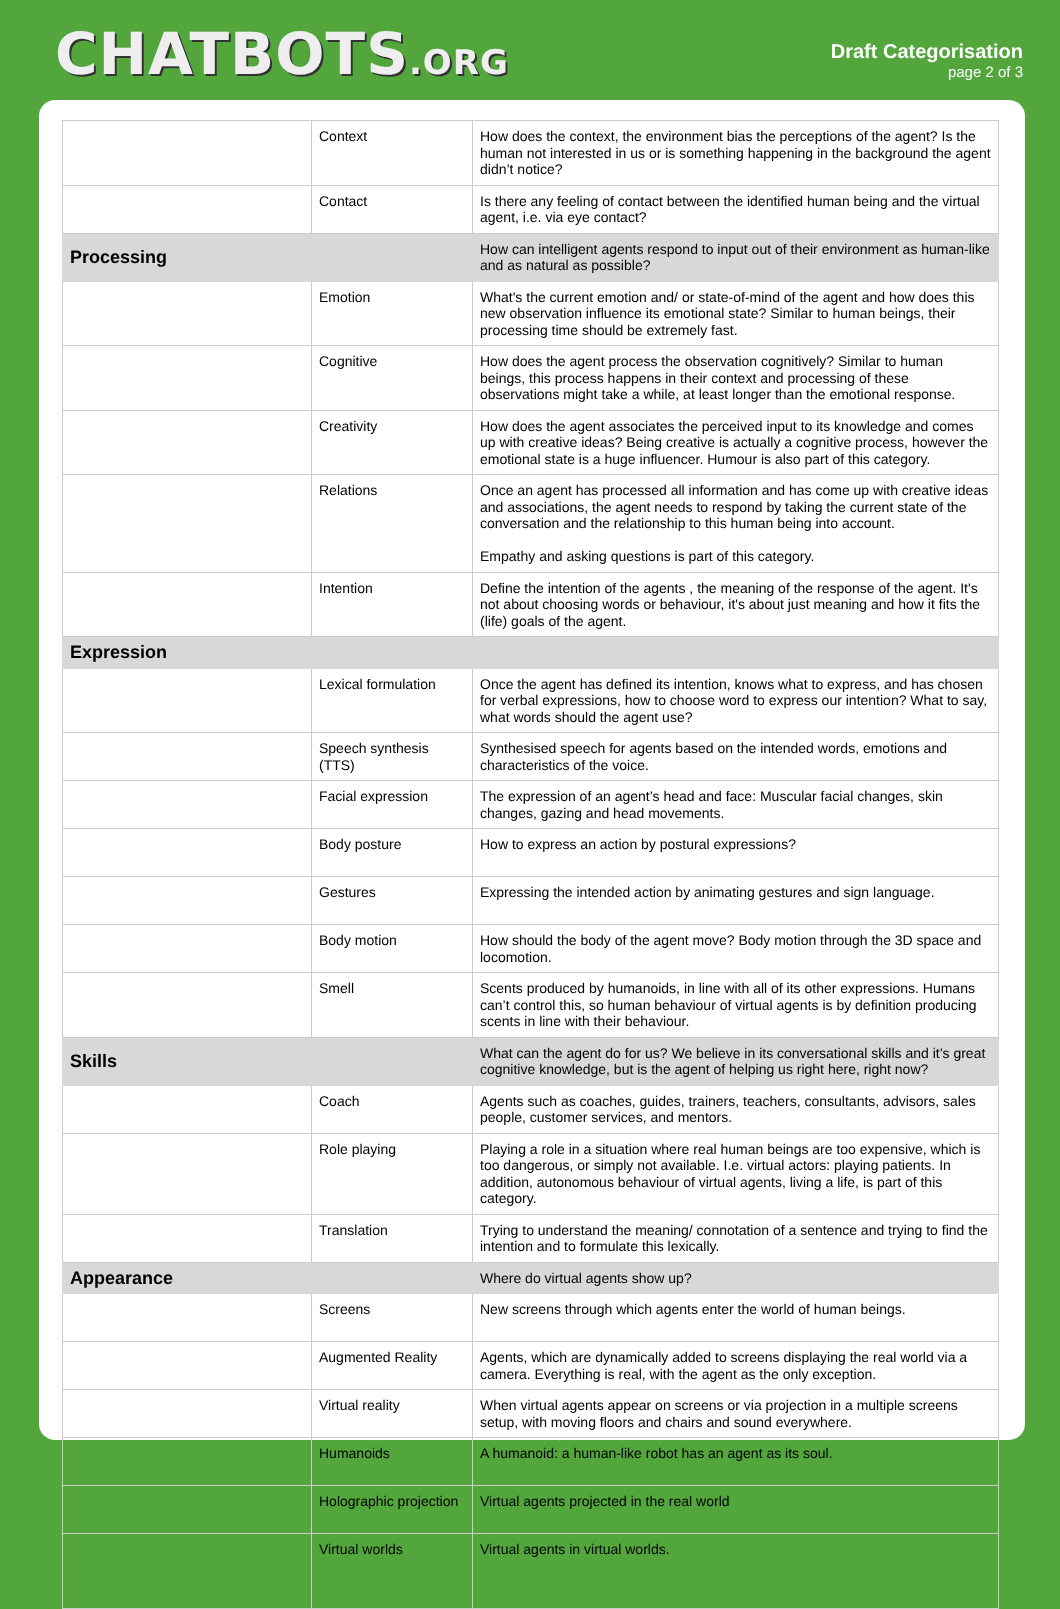CHATBOTS.ORG
Draft Categorisation
page 2 of 3
| | Context | How does the context, the environment bias the perceptions of the agent? Is the human not interested in us or is something happening in the background the agent didn’t notice? |
| | Contact | Is there any feeling of contact between the identified human being and the virtual agent, i.e. via eye contact? |
| Processing | | How can intelligent agents respond to input out of their environment as human-like and as natural as possible? |
| | Emotion | What's the current emotion and/ or state-of-mind of the agent and how does this new observation influence its emotional state? Similar to human beings, their processing time should be extremely fast. |
| | Cognitive | How does the agent process the observation cognitively? Similar to human beings, this process happens in their context and processing of these observations might take a while, at least longer than the emotional response. |
| | Creativity | How does the agent associates the perceived input to its knowledge and comes up with creative ideas? Being creative is actually a cognitive process, however the emotional state is a huge influencer. Humour is also part of this category. |
| | Relations | Once an agent has processed all information and has come up with creative ideas and associations, the agent needs to respond by taking the current state of the conversation and the relationship to this human being into account. Empathy and asking questions is part of this category. |
| | Intention | Define the intention of the agents , the meaning of the response of the agent. It's not about choosing words or behaviour, it's about just meaning and how it fits the (life) goals of the agent. |
| Expression | | |
| | Lexical formulation | Once the agent has defined its intention, knows what to express, and has chosen for verbal expressions, how to choose word to express our intention? What to say, what words should the agent use? |
| | Speech synthesis (TTS) | Synthesised speech for agents based on the intended words, emotions and characteristics of the voice. |
| | Facial expression | The expression of an agent’s head and face: Muscular facial changes, skin changes, gazing and head movements. |
| | Body posture | How to express an action by postural expressions? |
| | Gestures | Expressing the intended action by animating gestures and sign language. |
| | Body motion | How should the body of the agent move? Body motion through the 3D space and locomotion. |
| | Smell | Scents produced by humanoids, in line with all of its other expressions. Humans can’t control this, so human behaviour of virtual agents is by definition producing scents in line with their behaviour. |
| Skills | | What can the agent do for us? We believe in its conversational skills and it’s great cognitive knowledge, but is the agent of helping us right here, right now? |
| | Coach | Agents such as coaches, guides, trainers, teachers, consultants, advisors, sales people, customer services, and mentors. |
| | Role playing | Playing a role in a situation where real human beings are too expensive, which is too dangerous, or simply not available. I.e. virtual actors: playing patients. In addition, autonomous behaviour of virtual agents, living a life, is part of this category. |
| | Translation | Trying to understand the meaning/ connotation of a sentence and trying to find the intention and to formulate this lexically. |
| Appearance | | Where do virtual agents show up? |
| | Screens | New screens through which agents enter the world of human beings. |
| | Augmented Reality | Agents, which are dynamically added to screens displaying the real world via a camera. Everything is real, with the agent as the only exception. |
| | Virtual reality | When virtual agents appear on screens or via projection in a multiple screens setup, with moving floors and chairs and sound everywhere. |
| | Humanoids | A humanoid: a human-like robot has an agent as its soul. |
| | Holographic projection | Virtual agents projected in the real world |
| | Virtual worlds | Virtual agents in virtual worlds. |